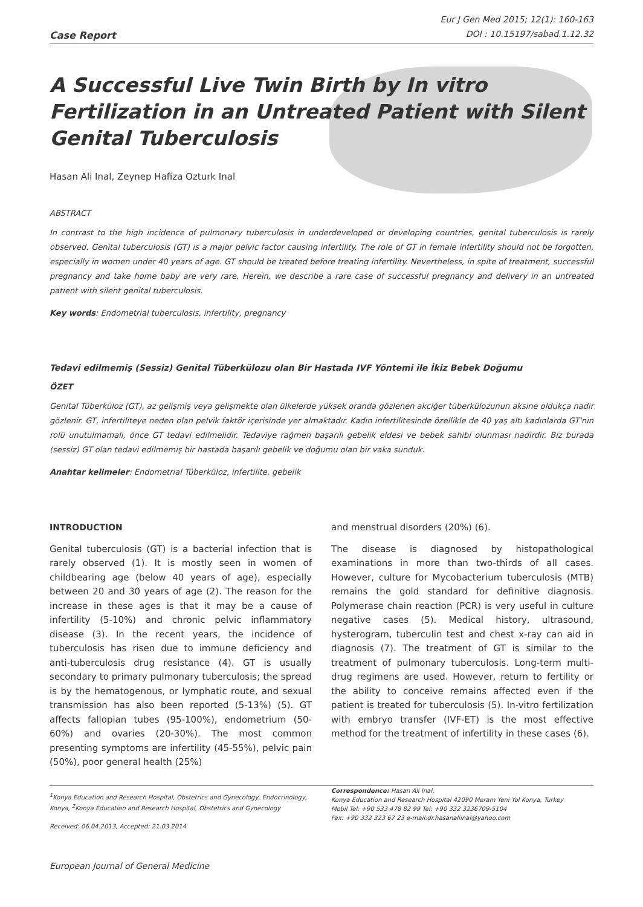Case Report
Eur J Gen Med 2015; 12(1): 160-163
DOI : 10.15197/sabad.1.12.32
A Successful Live Twin Birth by In vitro Fertilization in an Untreated Patient with Silent Genital Tuberculosis
Hasan Ali Inal, Zeynep Hafiza Ozturk Inal
ABSTRACT
In contrast to the high incidence of pulmonary tuberculosis in underdeveloped or developing countries, genital tuberculosis is rarely observed. Genital tuberculosis (GT) is a major pelvic factor causing infertility. The role of GT in female infertility should not be forgotten, especially in women under 40 years of age. GT should be treated before treating infertility. Nevertheless, in spite of treatment, successful pregnancy and take home baby are very rare. Herein, we describe a rare case of successful pregnancy and delivery in an untreated patient with silent genital tuberculosis.
Key words: Endometrial tuberculosis, infertility, pregnancy
Tedavi edilmemiş (Sessiz) Genital Tüberkülozu olan Bir Hastada IVF Yöntemi ile İkiz Bebek Doğumu
ÖZET
Genital Tüberküloz (GT), az gelişmiş veya gelişmekte olan ülkelerde yüksek oranda gözlenen akciğer tüberkülozunun aksine oldukça nadir gözlenir. GT, infertiliteye neden olan pelvik faktör içerisinde yer almaktadır. Kadın infertilitesinde özellikle de 40 yaş altı kadınlarda GT'nin rolü unutulmamalı, önce GT tedavi edilmelidir. Tedaviye rağmen başarılı gebelik eldesi ve bebek sahibi olunması nadirdir. Biz burada (sessiz) GT olan tedavi edilmemiş bir hastada başarılı gebelik ve doğumu olan bir vaka sunduk.
Anahtar kelimeler: Endometrial Tüberküloz, infertilite, gebelik
INTRODUCTION
Genital tuberculosis (GT) is a bacterial infection that is rarely observed (1). It is mostly seen in women of childbearing age (below 40 years of age), especially between 20 and 30 years of age (2). The reason for the increase in these ages is that it may be a cause of infertility (5-10%) and chronic pelvic inflammatory disease (3). In the recent years, the incidence of tuberculosis has risen due to immune deficiency and anti-tuberculosis drug resistance (4). GT is usually secondary to primary pulmonary tuberculosis; the spread is by the hematogenous, or lymphatic route, and sexual transmission has also been reported (5-13%) (5). GT affects fallopian tubes (95-100%), endometrium (50-60%) and ovaries (20-30%). The most common presenting symptoms are infertility (45-55%), pelvic pain (50%), poor general health (25%)
and menstrual disorders (20%) (6).
The disease is diagnosed by histopathological examinations in more than two-thirds of all cases. However, culture for Mycobacterium tuberculosis (MTB) remains the gold standard for definitive diagnosis. Polymerase chain reaction (PCR) is very useful in culture negative cases (5). Medical history, ultrasound, hysterogram, tuberculin test and chest x-ray can aid in diagnosis (7). The treatment of GT is similar to the treatment of pulmonary tuberculosis. Long-term multi-drug regimens are used. However, return to fertility or the ability to conceive remains affected even if the patient is treated for tuberculosis (5). In-vitro fertilization with embryo transfer (IVF-ET) is the most effective method for the treatment of infertility in these cases (6).
<sup>1</sup> Konya Education and Research Hospital, Obstetrics and Gynecology, Endocrinology, Konya, <sup>2</sup>Konya Education and Research Hospital, Obstetrics and Gynecology
Received: 06.04.2013, Accepted: 21.03.2014
Correspondence: Hasan Ali Inal,
Konya Education and Research Hospital 42090 Meram Yeni Yol Konya, Turkey
Mobil Tel: +90 533 478 82 99 Tel: +90 332 3236709-5104
Fax: +90 332 323 67 23 e-mail:dr.hasanaliinal@yahoo.com
European Journal of General Medicine